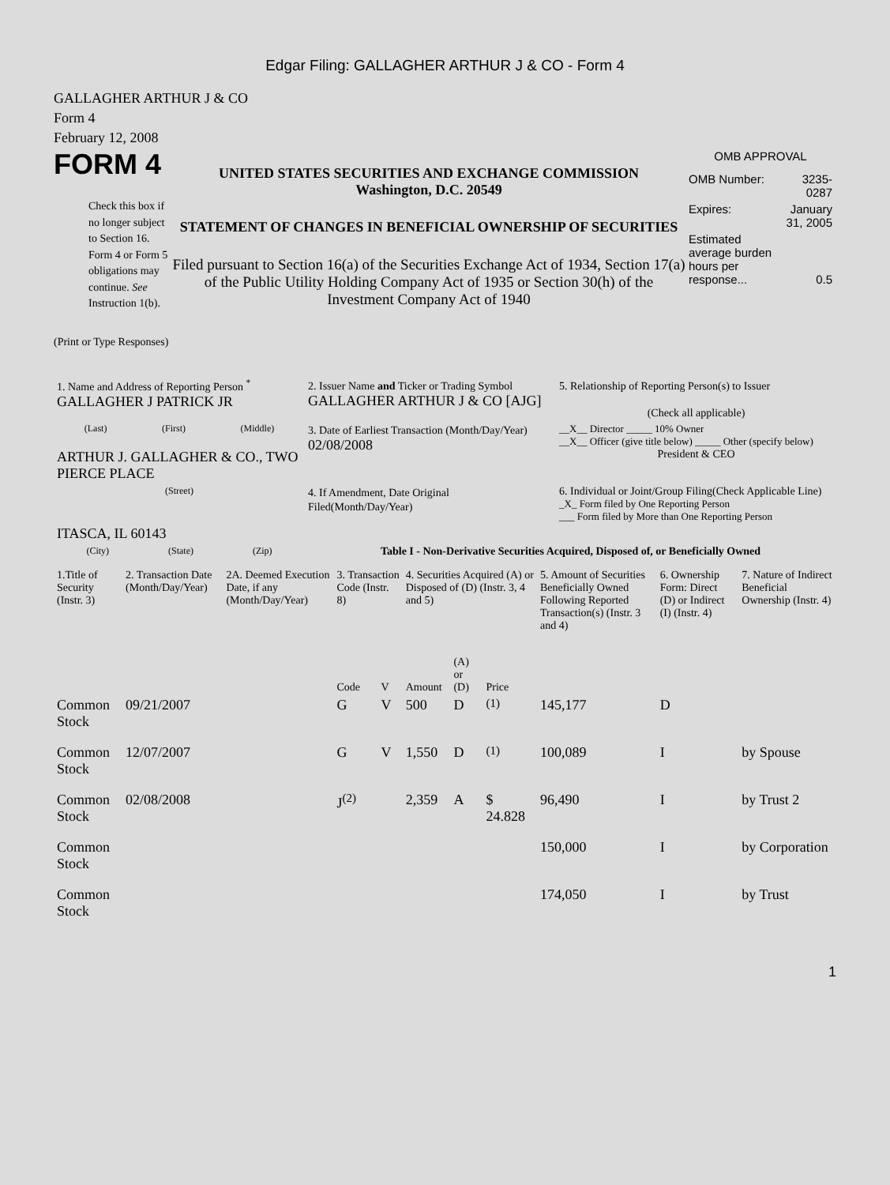Edgar Filing: GALLAGHER ARTHUR J & CO - Form 4
GALLAGHER ARTHUR J & CO
Form 4
February 12, 2008
FORM 4
Check this box if no longer subject to Section 16. Form 4 or Form 5 obligations may continue. See Instruction 1(b).
UNITED STATES SECURITIES AND EXCHANGE COMMISSION
Washington, D.C. 20549
STATEMENT OF CHANGES IN BENEFICIAL OWNERSHIP OF SECURITIES
Filed pursuant to Section 16(a) of the Securities Exchange Act of 1934, Section 17(a) of the Public Utility Holding Company Act of 1935 or Section 30(h) of the Investment Company Act of 1940
OMB APPROVAL
| OMB Number: | 3235-0287 |
| Expires: | January 31, 2005 |
| Estimated average burden hours per response... | 0.5 |
(Print or Type Responses)
| 1. Name and Address of Reporting Person <sup>*</sup> GALLAGHER J PATRICK JR | 2. Issuer Name and Ticker or Trading Symbol GALLAGHER ARTHUR J & CO [AJG] | 5. Relationship of Reporting Person(s) to Issuer (Check all applicable) |
| (Last) (First) (Middle) ARTHUR J. GALLAGHER & CO., TWO PIERCE PLACE | 3. Date of Earliest Transaction (Month/Day/Year) 02/08/2008 | __X__ Director _____ 10% Owner __X__ Officer (give title below) _____ Other (specify below) President & CEO |
| (Street) ITASCA, IL 60143 | 4. If Amendment, Date Original Filed(Month/Day/Year) | 6. Individual or Joint/Group Filing(Check Applicable Line) _X_ Form filed by One Reporting Person ___ Form filed by More than One Reporting Person |
| (City) (State) (Zip) | Table I - Non-Derivative Securities Acquired, Disposed of, or Beneficially Owned | |
| 1.Title of Security (Instr. 3) | 2. Transaction Date (Month/Day/Year) | 2A. Deemed Execution Date, if any (Month/Day/Year) | 3. Transaction Code (Instr. 8) | | 4. Securities Acquired (A) or Disposed of (D) (Instr. 3, 4 and 5) | | | 5. Amount of Securities Beneficially Owned Following Reported Transaction(s) (Instr. 3 and 4) | 6. Ownership Form: Direct (D) or Indirect (I) (Instr. 4) | 7. Nature of Indirect Beneficial Ownership (Instr. 4) |
| --- | --- | --- | --- | --- | --- | --- | --- | --- | --- | --- |
| | | | Code | V | Amount | (A) or (D) | Price | | | |
| Common Stock | 09/21/2007 | | G | V | 500 | D | <sup>(1)</sup> | 145,177 | D | |
| Common Stock | 12/07/2007 | | G | V | 1,550 | D | <sup>(1)</sup> | 100,089 | I | by Spouse |
| Common Stock | 02/08/2008 | | J<sup>(2)</sup> | | 2,359 | A | $ 24.828 | 96,490 | I | by Trust 2 |
| Common Stock | | | | | | | | 150,000 | I | by Corporation |
| Common Stock | | | | | | | | 174,050 | I | by Trust |
1